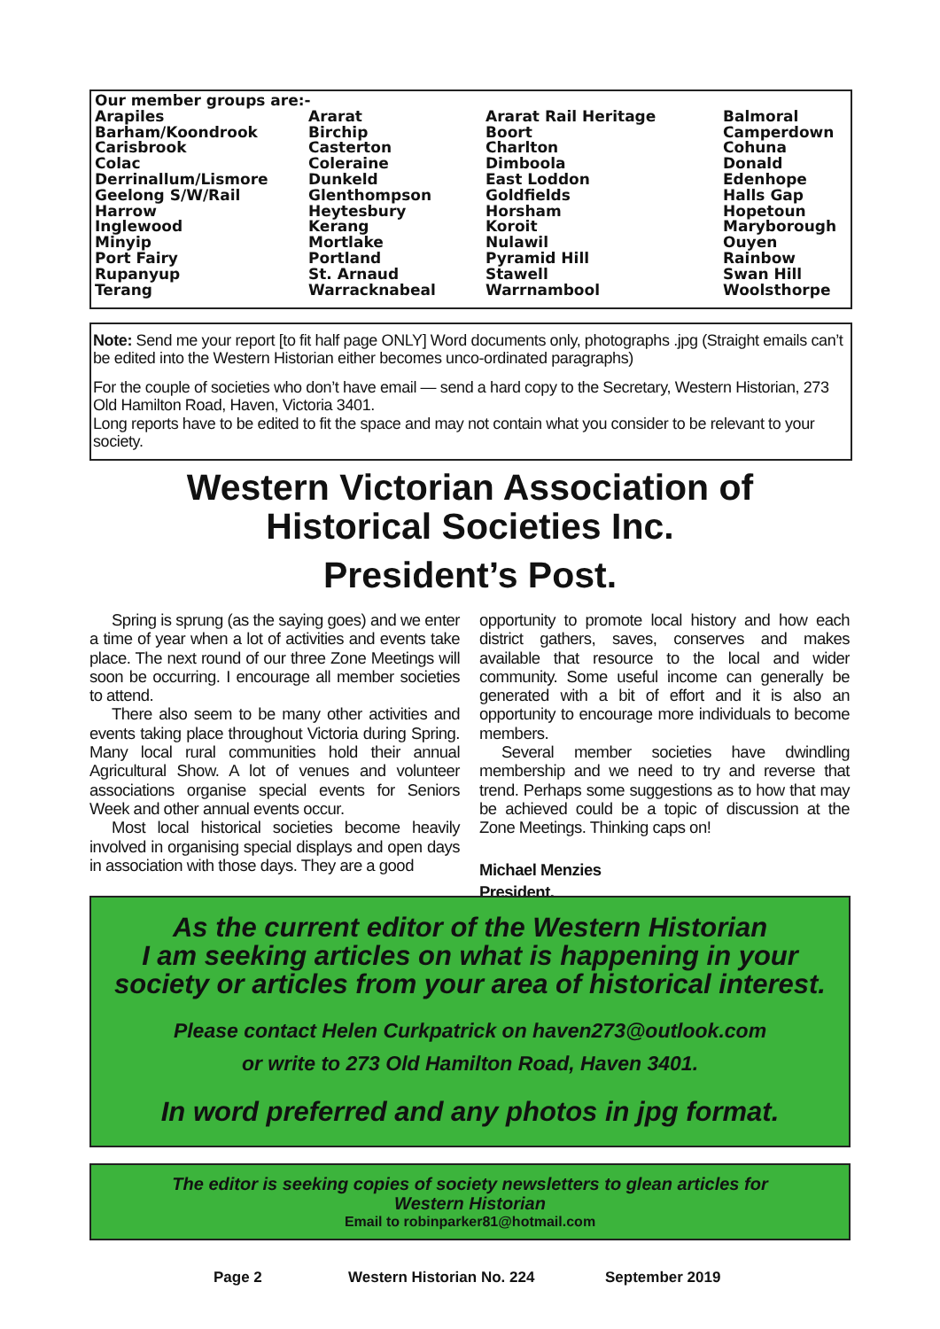| Our member groups are:- | | | |
| Arapiles | Ararat | Ararat Rail Heritage | Balmoral |
| Barham/Koondrook | Birchip | Boort | Camperdown |
| Carisbrook | Casterton | Charlton | Cohuna |
| Colac | Coleraine | Dimboola | Donald |
| Derrinallum/Lismore | Dunkeld | East Loddon | Edenhope |
| Geelong S/W/Rail | Glenthompson | Goldfields | Halls Gap |
| Harrow | Heytesbury | Horsham | Hopetoun |
| Inglewood | Kerang | Koroit | Maryborough |
| Minyip | Mortlake | Nulawil | Ouyen |
| Port Fairy | Portland | Pyramid Hill | Rainbow |
| Rupanyup | St. Arnaud | Stawell | Swan Hill |
| Terang | Warracknabeal | Warrnambool | Woolsthorpe |
Note: Send me your report [to fit half page ONLY] Word documents only, photographs .jpg (Straight emails can’t be edited into the Western Historian either becomes unco-ordinated paragraphs)
For the couple of societies who don’t have email — send a hard copy to the Secretary, Western Historian, 273 Old Hamilton Road, Haven, Victoria 3401.
Long reports have to be edited to fit the space and may not contain what you consider to be relevant to your society.
Western Victorian Association of
Historical Societies Inc.
President’s Post.
Spring is sprung (as the saying goes) and we enter a time of year when a lot of activities and events take place. The next round of our three Zone Meetings will soon be occurring. I encourage all member societies to attend.
There also seem to be many other activities and events taking place throughout Victoria during Spring. Many local rural communities hold their annual Agricultural Show. A lot of venues and volunteer associations organise special events for Seniors Week and other annual events occur.
Most local historical societies become heavily involved in organising special displays and open days in association with those days. They are a good
opportunity to promote local history and how each district gathers, saves, conserves and makes available that resource to the local and wider community. Some useful income can generally be generated with a bit of effort and it is also an opportunity to encourage more individuals to become members.
Several member societies have dwindling membership and we need to try and reverse that trend. Perhaps some suggestions as to how that may be achieved could be a topic of discussion at the Zone Meetings. Thinking caps on!
Michael Menzies
President.
As the current editor of the Western Historian
I am seeking articles on what is happening in your
society or articles from your area of historical interest.
Please contact Helen Curkpatrick on haven273@outlook.com
or write to 273 Old Hamilton Road, Haven 3401.
In word preferred and any photos in jpg format.
The editor is seeking copies of society newsletters to glean articles for
Western Historian
Email to robinparker81@hotmail.com
Page 2 Western Historian No. 224 September 2019